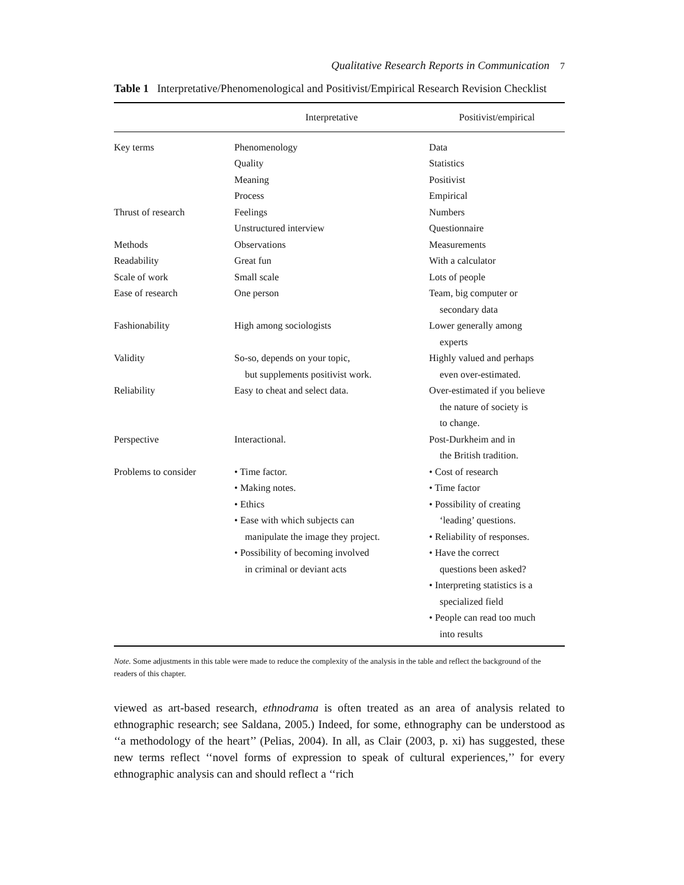Qualitative Research Reports in Communication 7
Table 1 Interpretative/Phenomenological and Positivist/Empirical Research Revision Checklist
| | Interpretative | Positivist/empirical |
| --- | --- | --- |
| Key terms | Phenomenology Quality Meaning Process | Data Statistics Positivist Empirical |
| Thrust of research | Feelings Unstructured interview | Numbers Questionnaire |
| Methods | Observations | Measurements |
| Readability | Great fun | With a calculator |
| Scale of work | Small scale | Lots of people |
| Ease of research | One person | Team, big computer or secondary data |
| Fashionability | High among sociologists | Lower generally among experts |
| Validity | So-so, depends on your topic, but supplements positivist work. | Highly valued and perhaps even over-estimated. |
| Reliability | Easy to cheat and select data. | Over-estimated if you believe the nature of society is to change. |
| Perspective | Interactional. | Post-Durkheim and in the British tradition. |
| Problems to consider | • Time factor. • Making notes. • Ethics • Ease with which subjects can manipulate the image they project. • Possibility of becoming involved in criminal or deviant acts | • Cost of research • Time factor • Possibility of creating ‘leading’ questions. • Reliability of responses. • Have the correct questions been asked? • Interpreting statistics is a specialized field • People can read too much into results |
Note. Some adjustments in this table were made to reduce the complexity of the analysis in the table and reflect the background of the readers of this chapter.
viewed as art-based research, ethnodrama is often treated as an area of analysis related to ethnographic research; see Saldana, 2005.) Indeed, for some, ethnography can be understood as ‘‘a methodology of the heart’’ (Pelias, 2004). In all, as Clair (2003, p. xi) has suggested, these new terms reflect ‘‘novel forms of expression to speak of cultural experiences,’’ for every ethnographic analysis can and should reflect a ‘‘rich